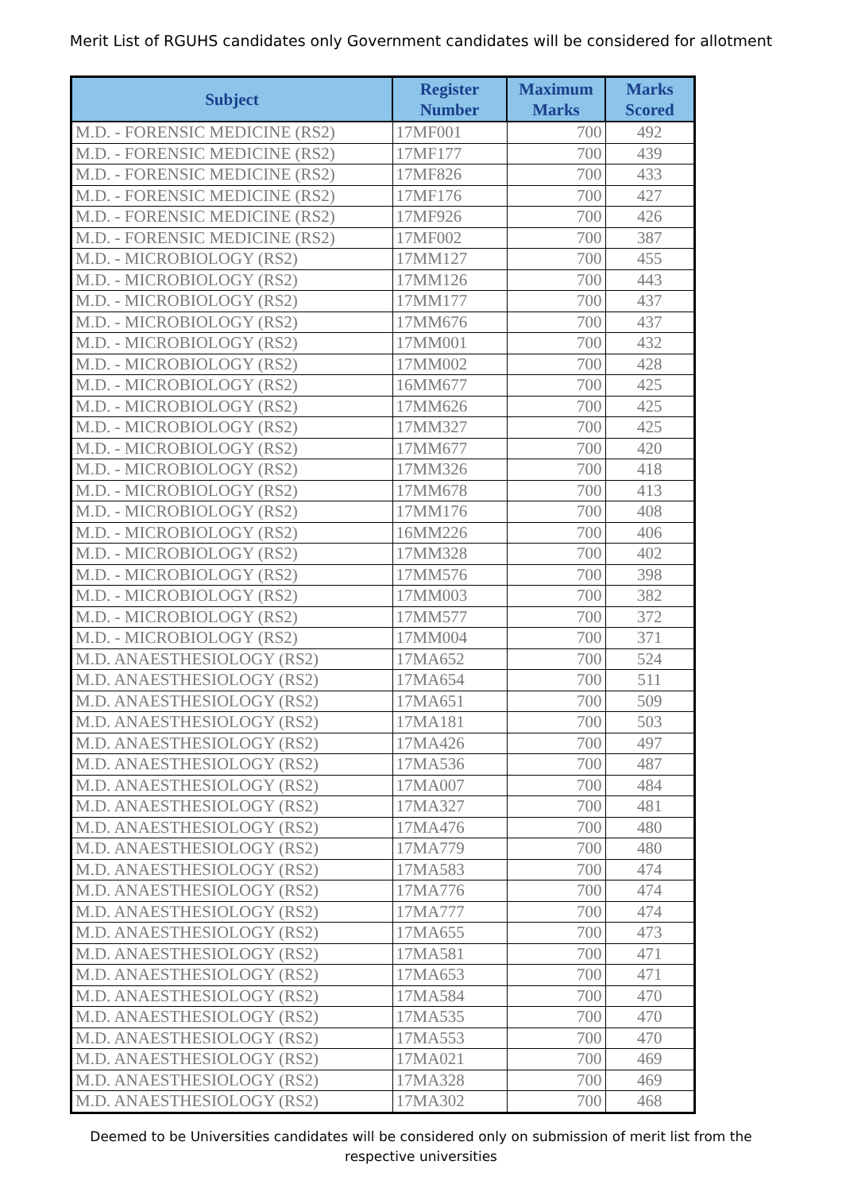Merit List of RGUHS candidates only Government candidates will be considered for allotment
| Subject | Register Number | Maximum Marks | Marks Scored |
| --- | --- | --- | --- |
| M.D. - FORENSIC MEDICINE (RS2) | 17MF001 | 700 | 492 |
| M.D. - FORENSIC MEDICINE (RS2) | 17MF177 | 700 | 439 |
| M.D. - FORENSIC MEDICINE (RS2) | 17MF826 | 700 | 433 |
| M.D. - FORENSIC MEDICINE (RS2) | 17MF176 | 700 | 427 |
| M.D. - FORENSIC MEDICINE (RS2) | 17MF926 | 700 | 426 |
| M.D. - FORENSIC MEDICINE (RS2) | 17MF002 | 700 | 387 |
| M.D. - MICROBIOLOGY (RS2) | 17MM127 | 700 | 455 |
| M.D. - MICROBIOLOGY (RS2) | 17MM126 | 700 | 443 |
| M.D. - MICROBIOLOGY (RS2) | 17MM177 | 700 | 437 |
| M.D. - MICROBIOLOGY (RS2) | 17MM676 | 700 | 437 |
| M.D. - MICROBIOLOGY (RS2) | 17MM001 | 700 | 432 |
| M.D. - MICROBIOLOGY (RS2) | 17MM002 | 700 | 428 |
| M.D. - MICROBIOLOGY (RS2) | 16MM677 | 700 | 425 |
| M.D. - MICROBIOLOGY (RS2) | 17MM626 | 700 | 425 |
| M.D. - MICROBIOLOGY (RS2) | 17MM327 | 700 | 425 |
| M.D. - MICROBIOLOGY (RS2) | 17MM677 | 700 | 420 |
| M.D. - MICROBIOLOGY (RS2) | 17MM326 | 700 | 418 |
| M.D. - MICROBIOLOGY (RS2) | 17MM678 | 700 | 413 |
| M.D. - MICROBIOLOGY (RS2) | 17MM176 | 700 | 408 |
| M.D. - MICROBIOLOGY (RS2) | 16MM226 | 700 | 406 |
| M.D. - MICROBIOLOGY (RS2) | 17MM328 | 700 | 402 |
| M.D. - MICROBIOLOGY (RS2) | 17MM576 | 700 | 398 |
| M.D. - MICROBIOLOGY (RS2) | 17MM003 | 700 | 382 |
| M.D. - MICROBIOLOGY (RS2) | 17MM577 | 700 | 372 |
| M.D. - MICROBIOLOGY (RS2) | 17MM004 | 700 | 371 |
| M.D. ANAESTHESIOLOGY (RS2) | 17MA652 | 700 | 524 |
| M.D. ANAESTHESIOLOGY (RS2) | 17MA654 | 700 | 511 |
| M.D. ANAESTHESIOLOGY (RS2) | 17MA651 | 700 | 509 |
| M.D. ANAESTHESIOLOGY (RS2) | 17MA181 | 700 | 503 |
| M.D. ANAESTHESIOLOGY (RS2) | 17MA426 | 700 | 497 |
| M.D. ANAESTHESIOLOGY (RS2) | 17MA536 | 700 | 487 |
| M.D. ANAESTHESIOLOGY (RS2) | 17MA007 | 700 | 484 |
| M.D. ANAESTHESIOLOGY (RS2) | 17MA327 | 700 | 481 |
| M.D. ANAESTHESIOLOGY (RS2) | 17MA476 | 700 | 480 |
| M.D. ANAESTHESIOLOGY (RS2) | 17MA779 | 700 | 480 |
| M.D. ANAESTHESIOLOGY (RS2) | 17MA583 | 700 | 474 |
| M.D. ANAESTHESIOLOGY (RS2) | 17MA776 | 700 | 474 |
| M.D. ANAESTHESIOLOGY (RS2) | 17MA777 | 700 | 474 |
| M.D. ANAESTHESIOLOGY (RS2) | 17MA655 | 700 | 473 |
| M.D. ANAESTHESIOLOGY (RS2) | 17MA581 | 700 | 471 |
| M.D. ANAESTHESIOLOGY (RS2) | 17MA653 | 700 | 471 |
| M.D. ANAESTHESIOLOGY (RS2) | 17MA584 | 700 | 470 |
| M.D. ANAESTHESIOLOGY (RS2) | 17MA535 | 700 | 470 |
| M.D. ANAESTHESIOLOGY (RS2) | 17MA553 | 700 | 470 |
| M.D. ANAESTHESIOLOGY (RS2) | 17MA021 | 700 | 469 |
| M.D. ANAESTHESIOLOGY (RS2) | 17MA328 | 700 | 469 |
| M.D. ANAESTHESIOLOGY (RS2) | 17MA302 | 700 | 468 |
Deemed to be Universities candidates will be considered only on submission of merit list from the respective universities